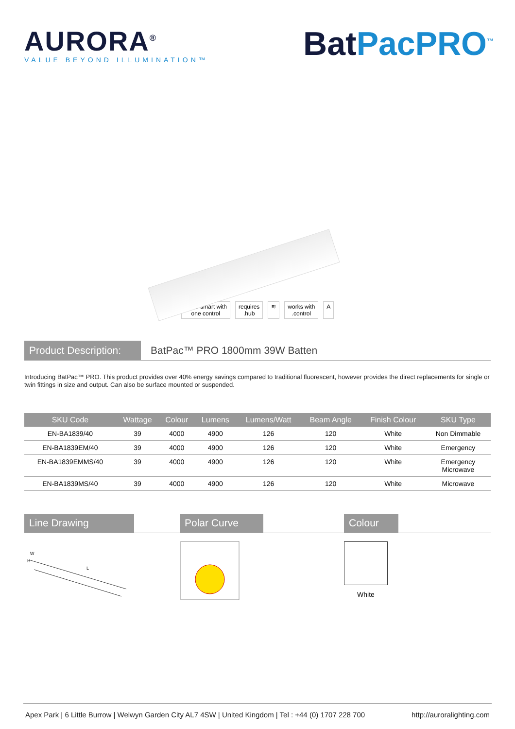AURORA<sup>®</sup>
VALUE BEYOND ILLUMINATION™
BatPacPRO<sup>™</sup>
make smart with
one control
requires
.hub
≋ works with
.control
A
Product Description:
BatPac™ PRO 1800mm 39W Batten
Introducing BatPac™ PRO. This product provides over 40% energy savings compared to traditional fluorescent, however provides the direct replacements for single or twin fittings in size and output. Can also be surface mounted or suspended.
| SKU Code | Wattage | Colour | Lumens | Lumens/Watt | Beam Angle | Finish Colour | SKU Type |
| --- | --- | --- | --- | --- | --- | --- | --- |
| EN-BA1839/40 | 39 | 4000 | 4900 | 126 | 120 | White | Non Dimmable |
| EN-BA1839EM/40 | 39 | 4000 | 4900 | 126 | 120 | White | Emergency |
| EN-BA1839EMMS/40 | 39 | 4000 | 4900 | 126 | 120 | White | Emergency Microwave |
| EN-BA1839MS/40 | 39 | 4000 | 4900 | 126 | 120 | White | Microwave |
Line Drawing Polar Curve Colour
H
W
L
White
Apex Park | 6 Little Burrow | Welwyn Garden City AL7 4SW | United Kingdom | Tel : +44 (0) 1707 228 700 http://auroralighting.com